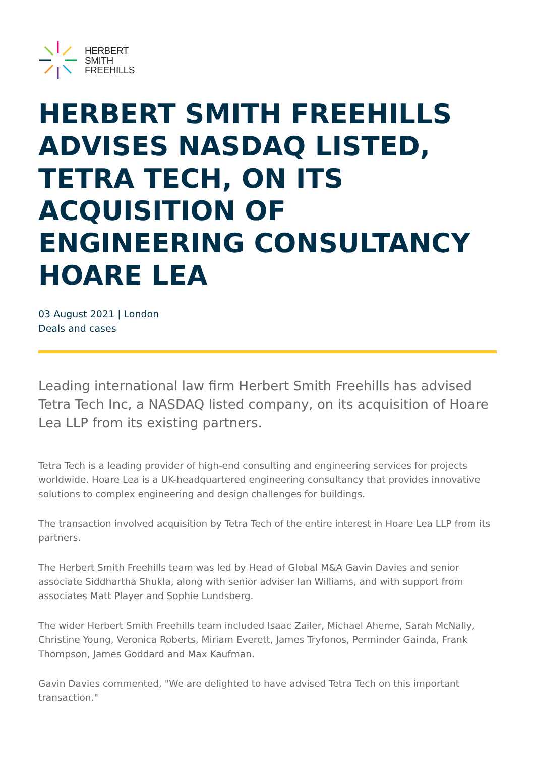HERBERT
SMITH
FREEHILLS
HERBERT SMITH FREEHILLS ADVISES NASDAQ LISTED, TETRA TECH, ON ITS ACQUISITION OF ENGINEERING CONSULTANCY HOARE LEA
03 August 2021 | London
Deals and cases
Leading international law firm Herbert Smith Freehills has advised Tetra Tech Inc, a NASDAQ listed company, on its acquisition of Hoare Lea LLP from its existing partners.
Tetra Tech is a leading provider of high-end consulting and engineering services for projects worldwide. Hoare Lea is a UK-headquartered engineering consultancy that provides innovative solutions to complex engineering and design challenges for buildings.
The transaction involved acquisition by Tetra Tech of the entire interest in Hoare Lea LLP from its partners.
The Herbert Smith Freehills team was led by Head of Global M&A Gavin Davies and senior associate Siddhartha Shukla, along with senior adviser Ian Williams, and with support from associates Matt Player and Sophie Lundsberg.
The wider Herbert Smith Freehills team included Isaac Zailer, Michael Aherne, Sarah McNally, Christine Young, Veronica Roberts, Miriam Everett, James Tryfonos, Perminder Gainda, Frank Thompson, James Goddard and Max Kaufman.
Gavin Davies commented, "We are delighted to have advised Tetra Tech on this important transaction."